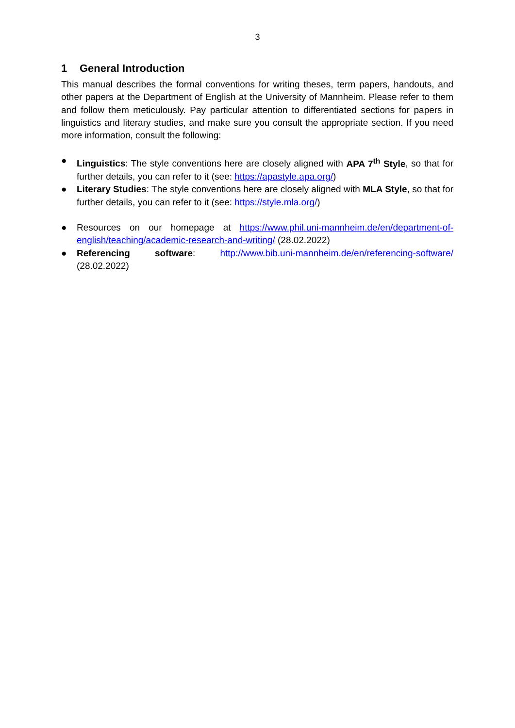3
1 General Introduction
This manual describes the formal conventions for writing theses, term papers, handouts, and other papers at the Department of English at the University of Mannheim. Please refer to them and follow them meticulously. Pay particular attention to differentiated sections for papers in linguistics and literary studies, and make sure you consult the appropriate section. If you need more information, consult the following:
● Linguistics: The style conventions here are closely aligned with APA 7<sup>th</sup> Style, so that for further details, you can refer to it (see: https://apastyle.apa.org/)
● Literary Studies: The style conventions here are closely aligned with MLA Style, so that for further details, you can refer to it (see: https://style.mla.org/)
● Resources on our homepage at https://www.phil.uni-mannheim.de/en/department-of-english/teaching/academic-research-and-writing/ (28.02.2022)
● Referencing software: http://www.bib.uni-mannheim.de/en/referencing-software/ (28.02.2022)